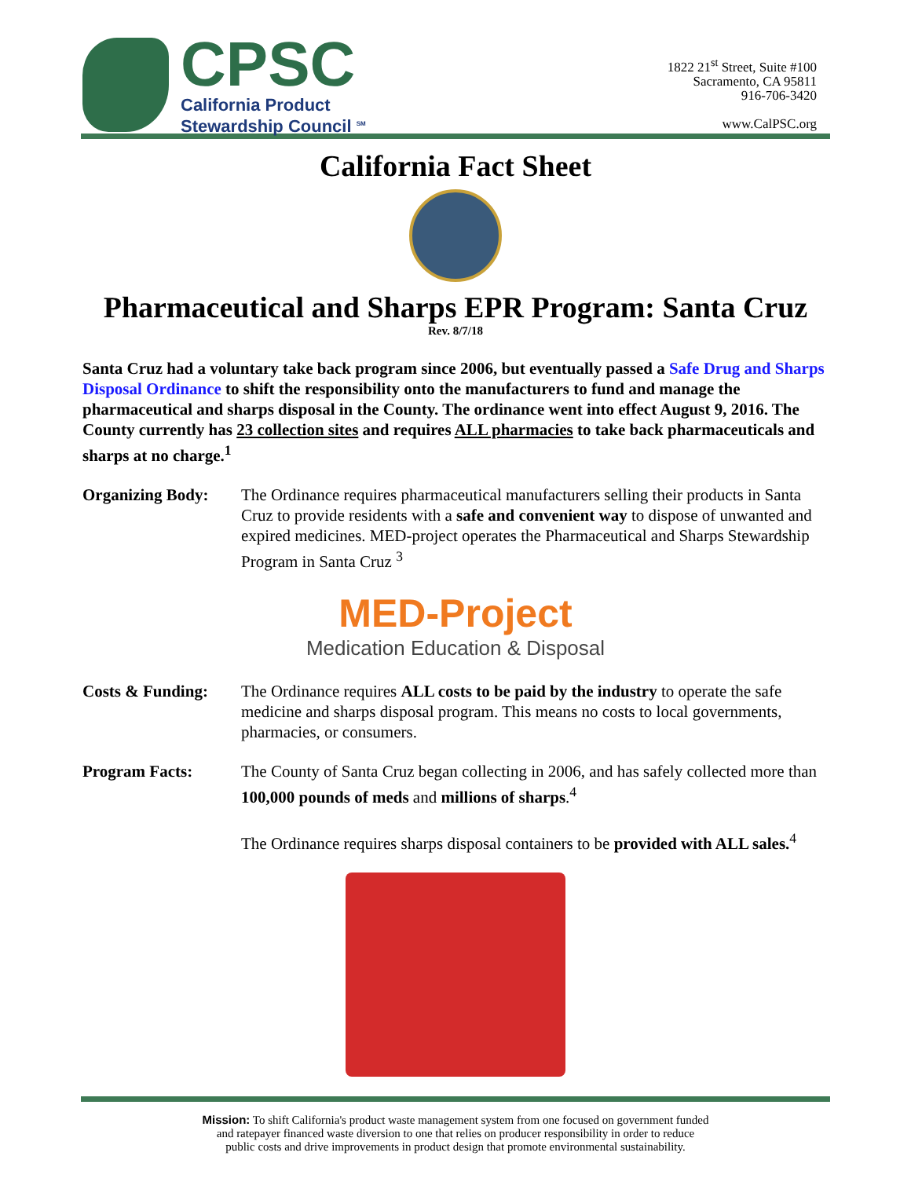CPSC
California Product
Stewardship Council <sup>SM</sup>
1822 21<sup>st</sup> Street, Suite #100
Sacramento, CA 95811
916-706-3420
www.CalPSC.org
California Fact Sheet
Pharmaceutical and Sharps EPR Program: Santa Cruz
Rev. 8/7/18
Santa Cruz had a voluntary take back program since 2006, but eventually passed a Safe Drug and Sharps Disposal Ordinance to shift the responsibility onto the manufacturers to fund and manage the pharmaceutical and sharps disposal in the County. The ordinance went into effect August 9, 2016. The County currently has 23 collection sites and requires ALL pharmacies to take back pharmaceuticals and sharps at no charge.<sup>1</sup>
Organizing Body: The Ordinance requires pharmaceutical manufacturers selling their products in Santa Cruz to provide residents with a safe and convenient way to dispose of unwanted and expired medicines. MED-project operates the Pharmaceutical and Sharps Stewardship Program in Santa Cruz <sup>3</sup>
MED-Project
Medication Education & Disposal
Costs & Funding: The Ordinance requires ALL costs to be paid by the industry to operate the safe medicine and sharps disposal program. This means no costs to local governments, pharmacies, or consumers.
Program Facts: The County of Santa Cruz began collecting in 2006, and has safely collected more than 100,000 pounds of meds and millions of sharps.<sup>4</sup>
The Ordinance requires sharps disposal containers to be provided with ALL sales.<sup>4</sup>
Mission: To shift California's product waste management system from one focused on government funded
and ratepayer financed waste diversion to one that relies on producer responsibility in order to reduce
public costs and drive improvements in product design that promote environmental sustainability.